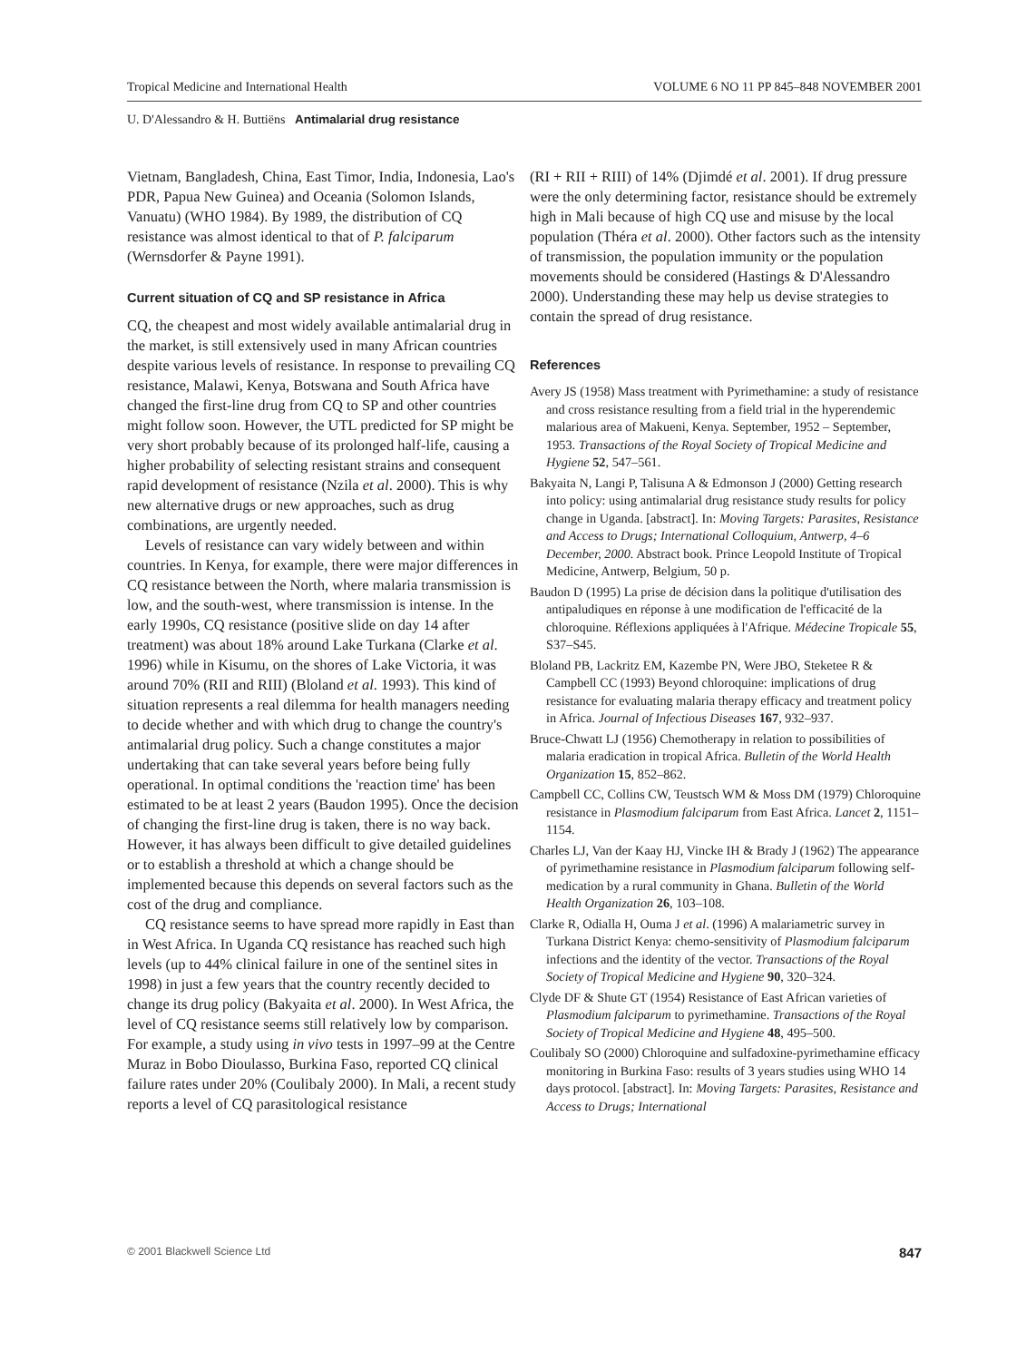Tropical Medicine and International Health VOLUME 6 NO 11 PP 845–848 NOVEMBER 2001
U. D'Alessandro & H. Buttiëns Antimalarial drug resistance
Vietnam, Bangladesh, China, East Timor, India, Indonesia, Lao's PDR, Papua New Guinea) and Oceania (Solomon Islands, Vanuatu) (WHO 1984). By 1989, the distribution of CQ resistance was almost identical to that of P. falciparum (Wernsdorfer & Payne 1991).
Current situation of CQ and SP resistance in Africa
CQ, the cheapest and most widely available antimalarial drug in the market, is still extensively used in many African countries despite various levels of resistance. In response to prevailing CQ resistance, Malawi, Kenya, Botswana and South Africa have changed the first-line drug from CQ to SP and other countries might follow soon. However, the UTL predicted for SP might be very short probably because of its prolonged half-life, causing a higher probability of selecting resistant strains and consequent rapid development of resistance (Nzila et al. 2000). This is why new alternative drugs or new approaches, such as drug combinations, are urgently needed.
Levels of resistance can vary widely between and within countries. In Kenya, for example, there were major differences in CQ resistance between the North, where malaria transmission is low, and the south-west, where transmission is intense. In the early 1990s, CQ resistance (positive slide on day 14 after treatment) was about 18% around Lake Turkana (Clarke et al. 1996) while in Kisumu, on the shores of Lake Victoria, it was around 70% (RII and RIII) (Bloland et al. 1993). This kind of situation represents a real dilemma for health managers needing to decide whether and with which drug to change the country's antimalarial drug policy. Such a change constitutes a major undertaking that can take several years before being fully operational. In optimal conditions the 'reaction time' has been estimated to be at least 2 years (Baudon 1995). Once the decision of changing the first-line drug is taken, there is no way back. However, it has always been difficult to give detailed guidelines or to establish a threshold at which a change should be implemented because this depends on several factors such as the cost of the drug and compliance.
CQ resistance seems to have spread more rapidly in East than in West Africa. In Uganda CQ resistance has reached such high levels (up to 44% clinical failure in one of the sentinel sites in 1998) in just a few years that the country recently decided to change its drug policy (Bakyaita et al. 2000). In West Africa, the level of CQ resistance seems still relatively low by comparison. For example, a study using in vivo tests in 1997–99 at the Centre Muraz in Bobo Dioulasso, Burkina Faso, reported CQ clinical failure rates under 20% (Coulibaly 2000). In Mali, a recent study reports a level of CQ parasitological resistance
(RI + RII + RIII) of 14% (Djimdé et al. 2001). If drug pressure were the only determining factor, resistance should be extremely high in Mali because of high CQ use and misuse by the local population (Théra et al. 2000). Other factors such as the intensity of transmission, the population immunity or the population movements should be considered (Hastings & D'Alessandro 2000). Understanding these may help us devise strategies to contain the spread of drug resistance.
References
Avery JS (1958) Mass treatment with Pyrimethamine: a study of resistance and cross resistance resulting from a field trial in the hyperendemic malarious area of Makueni, Kenya. September, 1952 – September, 1953. Transactions of the Royal Society of Tropical Medicine and Hygiene 52, 547–561.
Bakyaita N, Langi P, Talisuna A & Edmonson J (2000) Getting research into policy: using antimalarial drug resistance study results for policy change in Uganda. [abstract]. In: Moving Targets: Parasites, Resistance and Access to Drugs; International Colloquium, Antwerp, 4–6 December, 2000. Abstract book. Prince Leopold Institute of Tropical Medicine, Antwerp, Belgium, 50 p.
Baudon D (1995) La prise de décision dans la politique d'utilisation des antipaludiques en réponse à une modification de l'efficacité de la chloroquine. Réflexions appliquées à l'Afrique. Médecine Tropicale 55, S37–S45.
Bloland PB, Lackritz EM, Kazembe PN, Were JBO, Steketee R & Campbell CC (1993) Beyond chloroquine: implications of drug resistance for evaluating malaria therapy efficacy and treatment policy in Africa. Journal of Infectious Diseases 167, 932–937.
Bruce-Chwatt LJ (1956) Chemotherapy in relation to possibilities of malaria eradication in tropical Africa. Bulletin of the World Health Organization 15, 852–862.
Campbell CC, Collins CW, Teustsch WM & Moss DM (1979) Chloroquine resistance in Plasmodium falciparum from East Africa. Lancet 2, 1151–1154.
Charles LJ, Van der Kaay HJ, Vincke IH & Brady J (1962) The appearance of pyrimethamine resistance in Plasmodium falciparum following self-medication by a rural community in Ghana. Bulletin of the World Health Organization 26, 103–108.
Clarke R, Odialla H, Ouma J et al. (1996) A malariametric survey in Turkana District Kenya: chemo-sensitivity of Plasmodium falciparum infections and the identity of the vector. Transactions of the Royal Society of Tropical Medicine and Hygiene 90, 320–324.
Clyde DF & Shute GT (1954) Resistance of East African varieties of Plasmodium falciparum to pyrimethamine. Transactions of the Royal Society of Tropical Medicine and Hygiene 48, 495–500.
Coulibaly SO (2000) Chloroquine and sulfadoxine-pyrimethamine efficacy monitoring in Burkina Faso: results of 3 years studies using WHO 14 days protocol. [abstract]. In: Moving Targets: Parasites, Resistance and Access to Drugs; International
© 2001 Blackwell Science Ltd 847